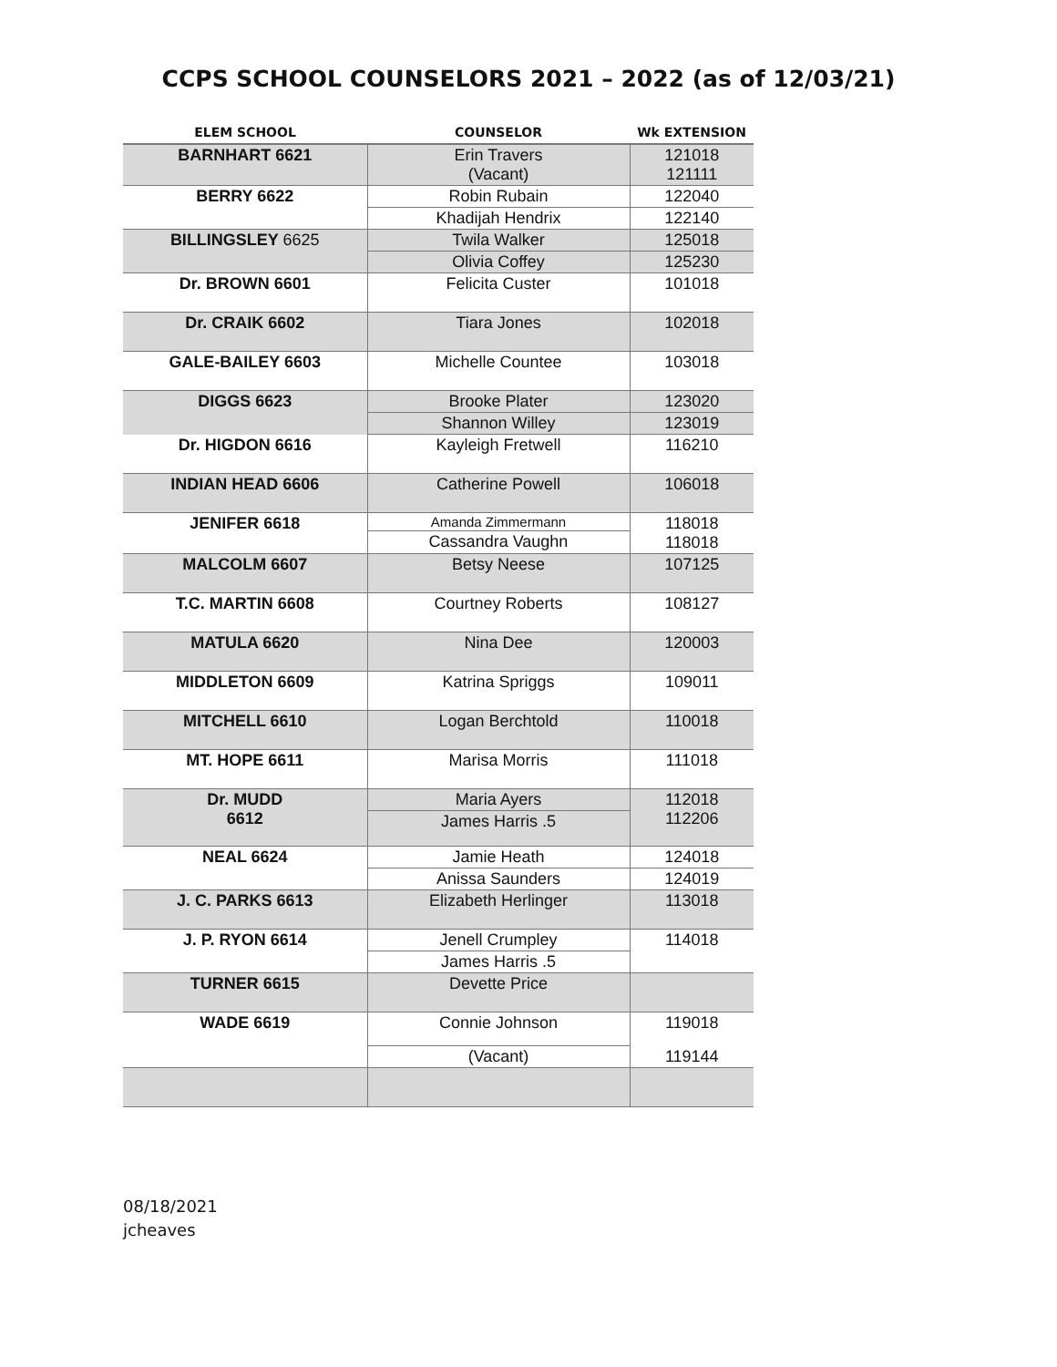CCPS SCHOOL COUNSELORS 2021 – 2022 (as of 12/03/21)
| ELEM SCHOOL | COUNSELOR | Wk EXTENSION |
| --- | --- | --- |
| BARNHART 6621 | Erin Travers (Vacant) | 121018 121111 |
| BERRY 6622 | Robin Rubain | 122040 |
| | Khadijah Hendrix | 122140 |
| BILLINGSLEY 6625 | Twila Walker | 125018 |
| | Olivia Coffey | 125230 |
| Dr. BROWN 6601 | Felicita Custer | 101018 |
| Dr. CRAIK 6602 | Tiara Jones | 102018 |
| GALE-BAILEY 6603 | Michelle Countee | 103018 |
| DIGGS 6623 | Brooke Plater | 123020 |
| | Shannon Willey | 123019 |
| Dr. HIGDON 6616 | Kayleigh Fretwell | 116210 |
| INDIAN HEAD 6606 | Catherine Powell | 106018 |
| JENIFER 6618 | Amanda Zimmermann | 118018 118018 |
| | Cassandra Vaughn | |
| MALCOLM 6607 | Betsy Neese | 107125 |
| T.C. MARTIN 6608 | Courtney Roberts | 108127 |
| MATULA 6620 | Nina Dee | 120003 |
| MIDDLETON 6609 | Katrina Spriggs | 109011 |
| MITCHELL 6610 | Logan Berchtold | 110018 |
| MT. HOPE 6611 | Marisa Morris | 111018 |
| Dr. MUDD 6612 | Maria Ayers | 112018 112206 |
| | James Harris .5 | |
| NEAL 6624 | Jamie Heath | 124018 |
| | Anissa Saunders | 124019 |
| J. C. PARKS 6613 | Elizabeth Herlinger | 113018 |
| J. P. RYON 6614 | Jenell Crumpley | 114018 |
| | James Harris .5 | |
| TURNER 6615 | Devette Price | |
| WADE 6619 | Connie Johnson | 119018 |
| | (Vacant) | 119144 |
08/18/2021
jcheaves